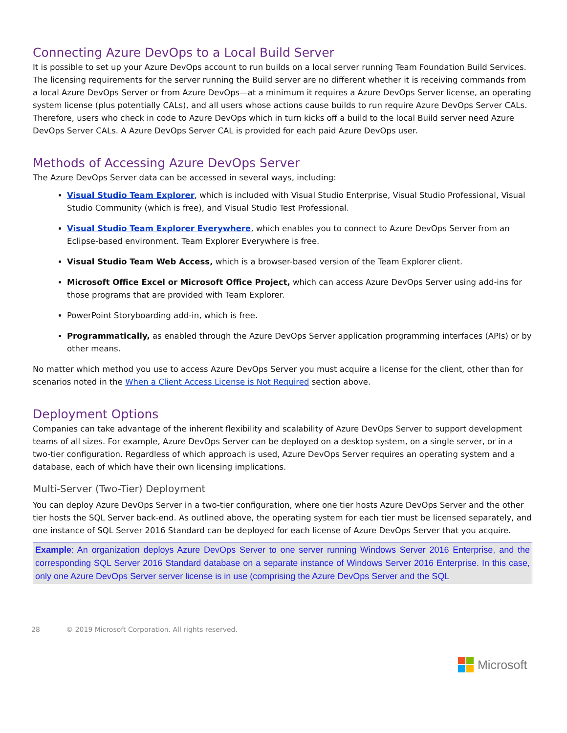Connecting Azure DevOps to a Local Build Server
It is possible to set up your Azure DevOps account to run builds on a local server running Team Foundation Build Services. The licensing requirements for the server running the Build server are no different whether it is receiving commands from a local Azure DevOps Server or from Azure DevOps—at a minimum it requires a Azure DevOps Server license, an operating system license (plus potentially CALs), and all users whose actions cause builds to run require Azure DevOps Server CALs. Therefore, users who check in code to Azure DevOps which in turn kicks off a build to the local Build server need Azure DevOps Server CALs. A Azure DevOps Server CAL is provided for each paid Azure DevOps user.
Methods of Accessing Azure DevOps Server
The Azure DevOps Server data can be accessed in several ways, including:
Visual Studio Team Explorer, which is included with Visual Studio Enterprise, Visual Studio Professional, Visual Studio Community (which is free), and Visual Studio Test Professional.
Visual Studio Team Explorer Everywhere, which enables you to connect to Azure DevOps Server from an Eclipse-based environment. Team Explorer Everywhere is free.
Visual Studio Team Web Access, which is a browser-based version of the Team Explorer client.
Microsoft Office Excel or Microsoft Office Project, which can access Azure DevOps Server using add-ins for those programs that are provided with Team Explorer.
PowerPoint Storyboarding add-in, which is free.
Programmatically, as enabled through the Azure DevOps Server application programming interfaces (APIs) or by other means.
No matter which method you use to access Azure DevOps Server you must acquire a license for the client, other than for scenarios noted in the When a Client Access License is Not Required section above.
Deployment Options
Companies can take advantage of the inherent flexibility and scalability of Azure DevOps Server to support development teams of all sizes. For example, Azure DevOps Server can be deployed on a desktop system, on a single server, or in a two-tier configuration. Regardless of which approach is used, Azure DevOps Server requires an operating system and a database, each of which have their own licensing implications.
Multi-Server (Two-Tier) Deployment
You can deploy Azure DevOps Server in a two-tier configuration, where one tier hosts Azure DevOps Server and the other tier hosts the SQL Server back-end. As outlined above, the operating system for each tier must be licensed separately, and one instance of SQL Server 2016 Standard can be deployed for each license of Azure DevOps Server that you acquire.
Example: An organization deploys Azure DevOps Server to one server running Windows Server 2016 Enterprise, and the corresponding SQL Server 2016 Standard database on a separate instance of Windows Server 2016 Enterprise. In this case, only one Azure DevOps Server server license is in use (comprising the Azure DevOps Server and the SQL
28 © 2019 Microsoft Corporation. All rights reserved.
Microsoft